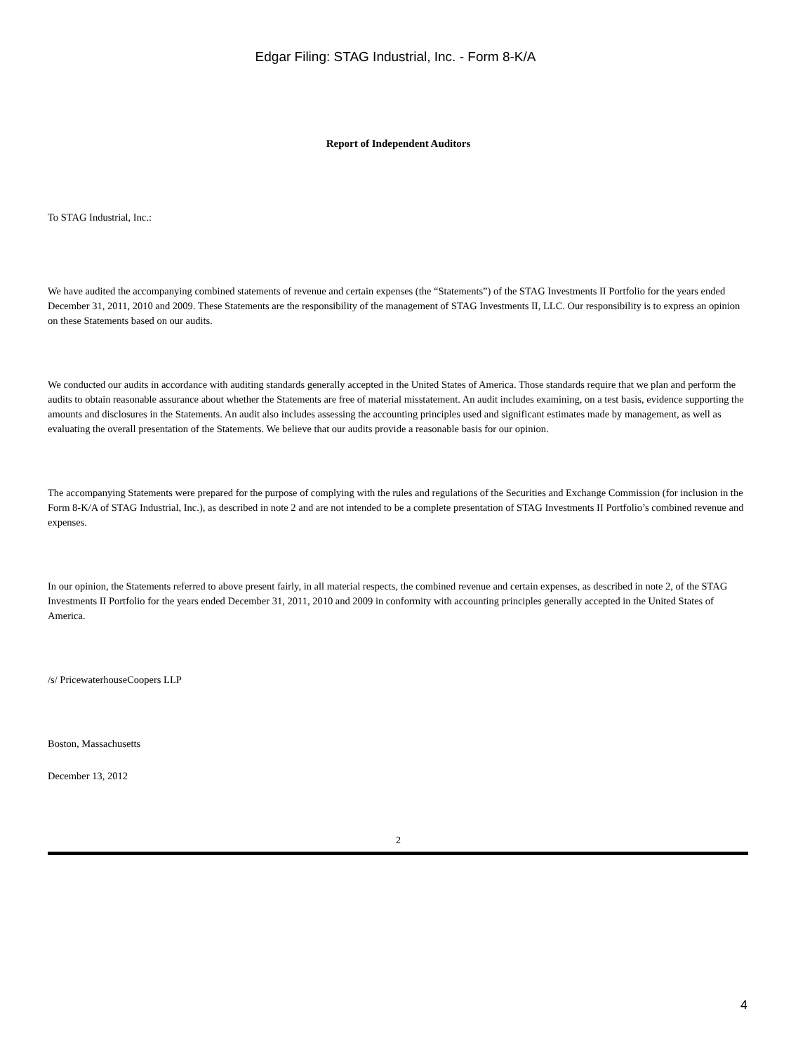Edgar Filing: STAG Industrial, Inc. - Form 8-K/A
Report of Independent Auditors
To STAG Industrial, Inc.:
We have audited the accompanying combined statements of revenue and certain expenses (the “Statements”) of the STAG Investments II Portfolio for the years ended December 31, 2011, 2010 and 2009. These Statements are the responsibility of the management of STAG Investments II, LLC. Our responsibility is to express an opinion on these Statements based on our audits.
We conducted our audits in accordance with auditing standards generally accepted in the United States of America. Those standards require that we plan and perform the audits to obtain reasonable assurance about whether the Statements are free of material misstatement. An audit includes examining, on a test basis, evidence supporting the amounts and disclosures in the Statements. An audit also includes assessing the accounting principles used and significant estimates made by management, as well as evaluating the overall presentation of the Statements. We believe that our audits provide a reasonable basis for our opinion.
The accompanying Statements were prepared for the purpose of complying with the rules and regulations of the Securities and Exchange Commission (for inclusion in the Form 8-K/A of STAG Industrial, Inc.), as described in note 2 and are not intended to be a complete presentation of STAG Investments II Portfolio’s combined revenue and expenses.
In our opinion, the Statements referred to above present fairly, in all material respects, the combined revenue and certain expenses, as described in note 2, of the STAG Investments II Portfolio for the years ended December 31, 2011, 2010 and 2009 in conformity with accounting principles generally accepted in the United States of America.
/s/ PricewaterhouseCoopers LLP
Boston, Massachusetts
December 13, 2012
2
4